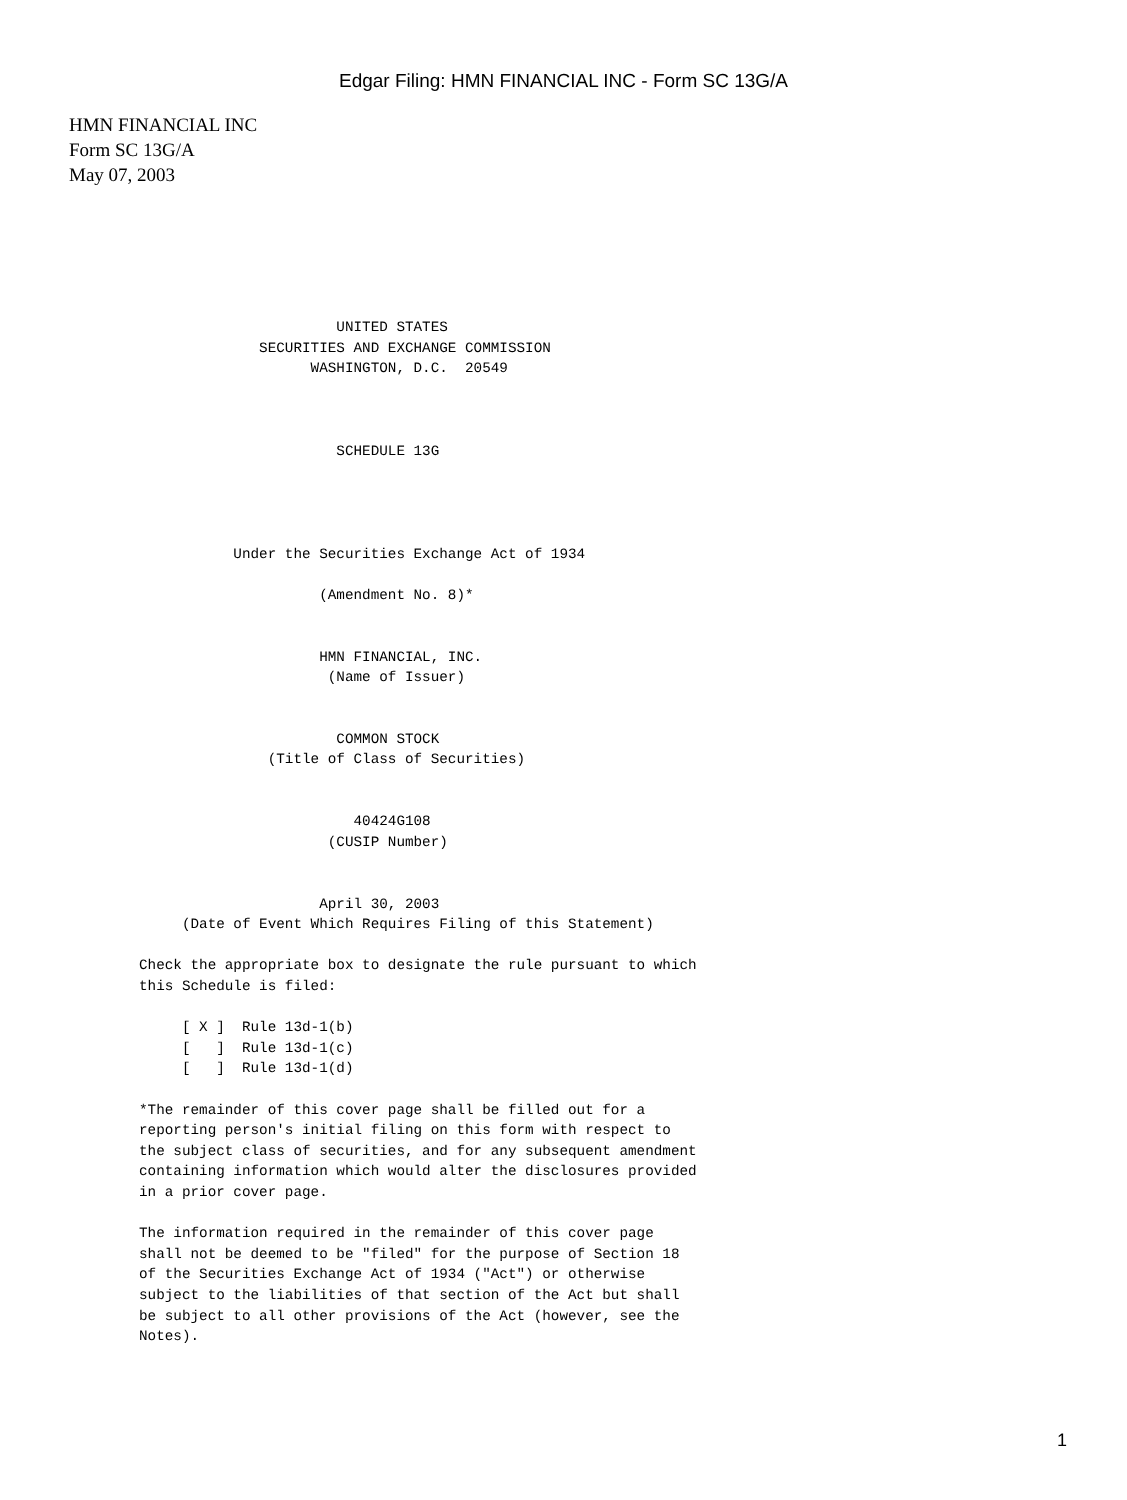Edgar Filing: HMN FINANCIAL INC - Form SC 13G/A
HMN FINANCIAL INC
Form SC 13G/A
May 07, 2003
                       UNITED STATES
              SECURITIES AND EXCHANGE COMMISSION
                    WASHINGTON, D.C.  20549



                       SCHEDULE 13G




           Under the Securities Exchange Act of 1934

                     (Amendment No. 8)*


                     HMN FINANCIAL, INC.
                      (Name of Issuer)


                       COMMON STOCK
               (Title of Class of Securities)


                         40424G108
                      (CUSIP Number)


                     April 30, 2003
     (Date of Event Which Requires Filing of this Statement)

Check the appropriate box to designate the rule pursuant to which
this Schedule is filed:

     [ X ]  Rule 13d-1(b)
     [   ]  Rule 13d-1(c)
     [   ]  Rule 13d-1(d)

*The remainder of this cover page shall be filled out for a
reporting person's initial filing on this form with respect to
the subject class of securities, and for any subsequent amendment
containing information which would alter the disclosures provided
in a prior cover page.

The information required in the remainder of this cover page
shall not be deemed to be "filed" for the purpose of Section 18
of the Securities Exchange Act of 1934 ("Act") or otherwise
subject to the liabilities of that section of the Act but shall
be subject to all other provisions of the Act (however, see the
Notes).
1